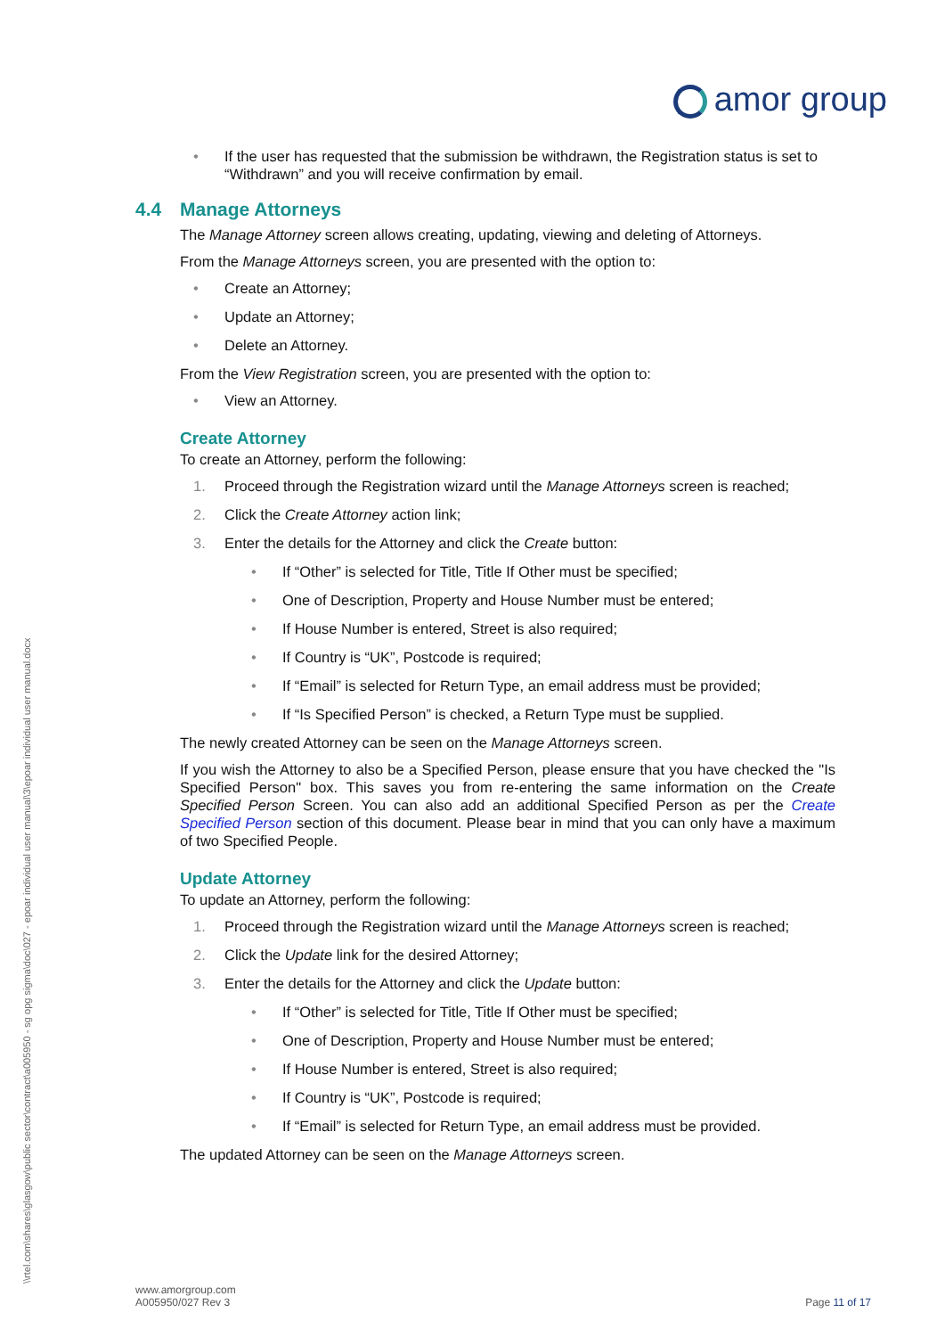amor group
\\rtel.com\shares\glasgow\public sector\contract\a005950 - sg opg sigma\doc\027 - epoar individual user manual\3\epoar individual user manual.docx
• If the user has requested that the submission be withdrawn, the Registration status is set to “Withdrawn” and you will receive confirmation by email.
4.4 Manage Attorneys
The Manage Attorney screen allows creating, updating, viewing and deleting of Attorneys.
From the Manage Attorneys screen, you are presented with the option to:
• Create an Attorney;
• Update an Attorney;
• Delete an Attorney.
From the View Registration screen, you are presented with the option to:
• View an Attorney.
Create Attorney
To create an Attorney, perform the following:
1. Proceed through the Registration wizard until the Manage Attorneys screen is reached;
2. Click the Create Attorney action link;
3. Enter the details for the Attorney and click the Create button:
• If “Other” is selected for Title, Title If Other must be specified;
• One of Description, Property and House Number must be entered;
• If House Number is entered, Street is also required;
• If Country is “UK”, Postcode is required;
• If “Email” is selected for Return Type, an email address must be provided;
• If “Is Specified Person” is checked, a Return Type must be supplied.
The newly created Attorney can be seen on the Manage Attorneys screen.
If you wish the Attorney to also be a Specified Person, please ensure that you have checked the "Is Specified Person" box. This saves you from re-entering the same information on the Create Specified Person Screen. You can also add an additional Specified Person as per the Create Specified Person section of this document. Please bear in mind that you can only have a maximum of two Specified People.
Update Attorney
To update an Attorney, perform the following:
1. Proceed through the Registration wizard until the Manage Attorneys screen is reached;
2. Click the Update link for the desired Attorney;
3. Enter the details for the Attorney and click the Update button:
• If “Other” is selected for Title, Title If Other must be specified;
• One of Description, Property and House Number must be entered;
• If House Number is entered, Street is also required;
• If Country is “UK”, Postcode is required;
• If “Email” is selected for Return Type, an email address must be provided.
The updated Attorney can be seen on the Manage Attorneys screen.
www.amorgroup.com
A005950/027 Rev 3
Page 11 of 17